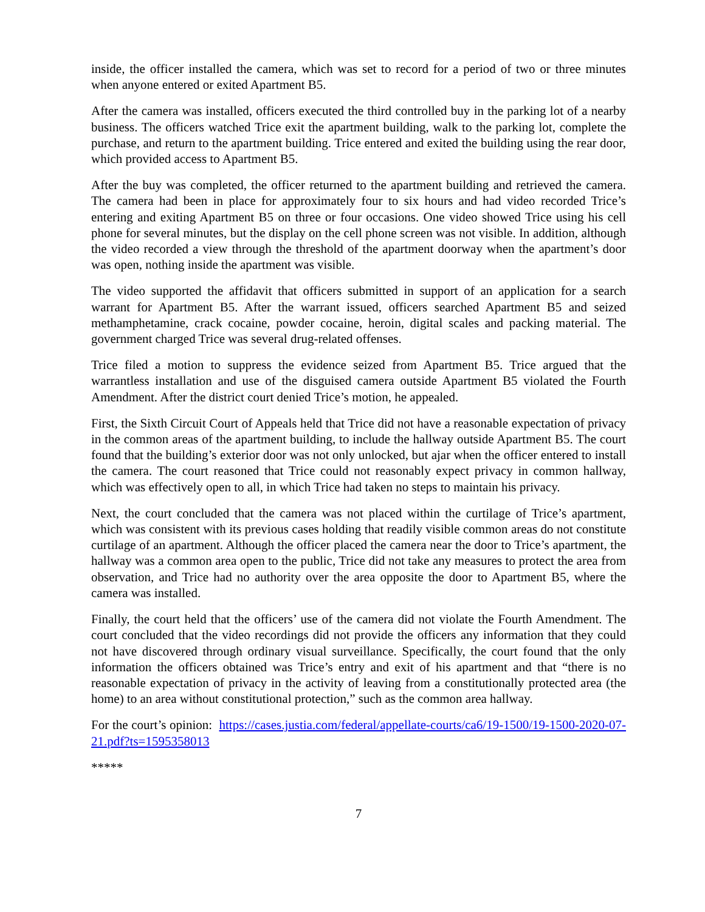inside, the officer installed the camera, which was set to record for a period of two or three minutes when anyone entered or exited Apartment B5.
After the camera was installed, officers executed the third controlled buy in the parking lot of a nearby business. The officers watched Trice exit the apartment building, walk to the parking lot, complete the purchase, and return to the apartment building. Trice entered and exited the building using the rear door, which provided access to Apartment B5.
After the buy was completed, the officer returned to the apartment building and retrieved the camera. The camera had been in place for approximately four to six hours and had video recorded Trice’s entering and exiting Apartment B5 on three or four occasions. One video showed Trice using his cell phone for several minutes, but the display on the cell phone screen was not visible. In addition, although the video recorded a view through the threshold of the apartment doorway when the apartment’s door was open, nothing inside the apartment was visible.
The video supported the affidavit that officers submitted in support of an application for a search warrant for Apartment B5. After the warrant issued, officers searched Apartment B5 and seized methamphetamine, crack cocaine, powder cocaine, heroin, digital scales and packing material. The government charged Trice was several drug-related offenses.
Trice filed a motion to suppress the evidence seized from Apartment B5. Trice argued that the warrantless installation and use of the disguised camera outside Apartment B5 violated the Fourth Amendment. After the district court denied Trice’s motion, he appealed.
First, the Sixth Circuit Court of Appeals held that Trice did not have a reasonable expectation of privacy in the common areas of the apartment building, to include the hallway outside Apartment B5. The court found that the building’s exterior door was not only unlocked, but ajar when the officer entered to install the camera. The court reasoned that Trice could not reasonably expect privacy in common hallway, which was effectively open to all, in which Trice had taken no steps to maintain his privacy.
Next, the court concluded that the camera was not placed within the curtilage of Trice’s apartment, which was consistent with its previous cases holding that readily visible common areas do not constitute curtilage of an apartment. Although the officer placed the camera near the door to Trice’s apartment, the hallway was a common area open to the public, Trice did not take any measures to protect the area from observation, and Trice had no authority over the area opposite the door to Apartment B5, where the camera was installed.
Finally, the court held that the officers’ use of the camera did not violate the Fourth Amendment. The court concluded that the video recordings did not provide the officers any information that they could not have discovered through ordinary visual surveillance. Specifically, the court found that the only information the officers obtained was Trice’s entry and exit of his apartment and that “there is no reasonable expectation of privacy in the activity of leaving from a constitutionally protected area (the home) to an area without constitutional protection,” such as the common area hallway.
For the court’s opinion: https://cases.justia.com/federal/appellate-courts/ca6/19-1500/19-1500-2020-07-21.pdf?ts=1595358013
*****
7